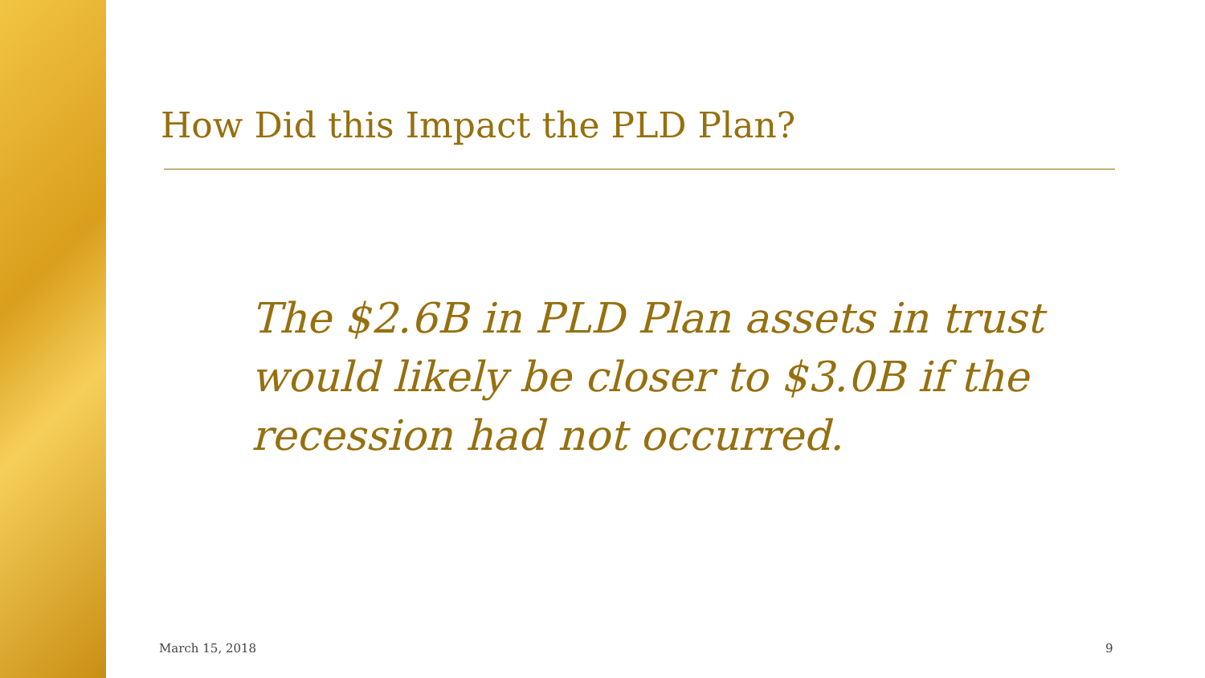How Did this Impact the PLD Plan?
The $2.6B in PLD Plan assets in trust would likely be closer to $3.0B if the recession had not occurred.
March 15, 2018 9